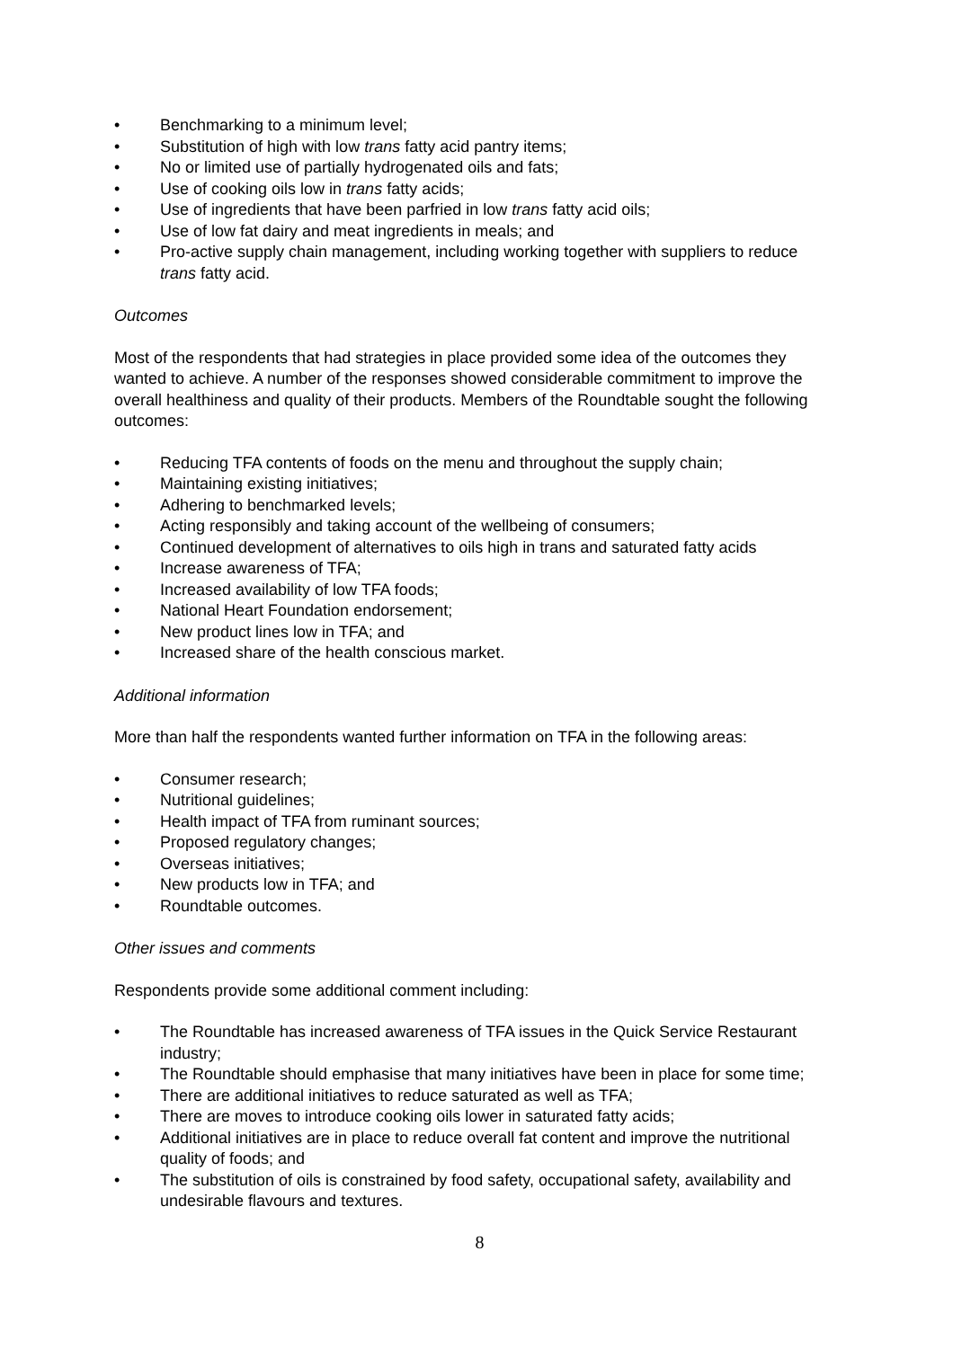• Benchmarking to a minimum level;
• Substitution of high with low trans fatty acid pantry items;
• No or limited use of partially hydrogenated oils and fats;
• Use of cooking oils low in trans fatty acids;
• Use of ingredients that have been parfried in low trans fatty acid oils;
• Use of low fat dairy and meat ingredients in meals; and
• Pro-active supply chain management, including working together with suppliers to reduce trans fatty acid.
Outcomes
Most of the respondents that had strategies in place provided some idea of the outcomes they wanted to achieve. A number of the responses showed considerable commitment to improve the overall healthiness and quality of their products. Members of the Roundtable sought the following outcomes:
• Reducing TFA contents of foods on the menu and throughout the supply chain;
• Maintaining existing initiatives;
• Adhering to benchmarked levels;
• Acting responsibly and taking account of the wellbeing of consumers;
• Continued development of alternatives to oils high in trans and saturated fatty acids
• Increase awareness of TFA;
• Increased availability of low TFA foods;
• National Heart Foundation endorsement;
• New product lines low in TFA; and
• Increased share of the health conscious market.
Additional information
More than half the respondents wanted further information on TFA in the following areas:
• Consumer research;
• Nutritional guidelines;
• Health impact of TFA from ruminant sources;
• Proposed regulatory changes;
• Overseas initiatives;
• New products low in TFA; and
• Roundtable outcomes.
Other issues and comments
Respondents provide some additional comment including:
• The Roundtable has increased awareness of TFA issues in the Quick Service Restaurant industry;
• The Roundtable should emphasise that many initiatives have been in place for some time;
• There are additional initiatives to reduce saturated as well as TFA;
• There are moves to introduce cooking oils lower in saturated fatty acids;
• Additional initiatives are in place to reduce overall fat content and improve the nutritional quality of foods; and
• The substitution of oils is constrained by food safety, occupational safety, availability and undesirable flavours and textures.
8